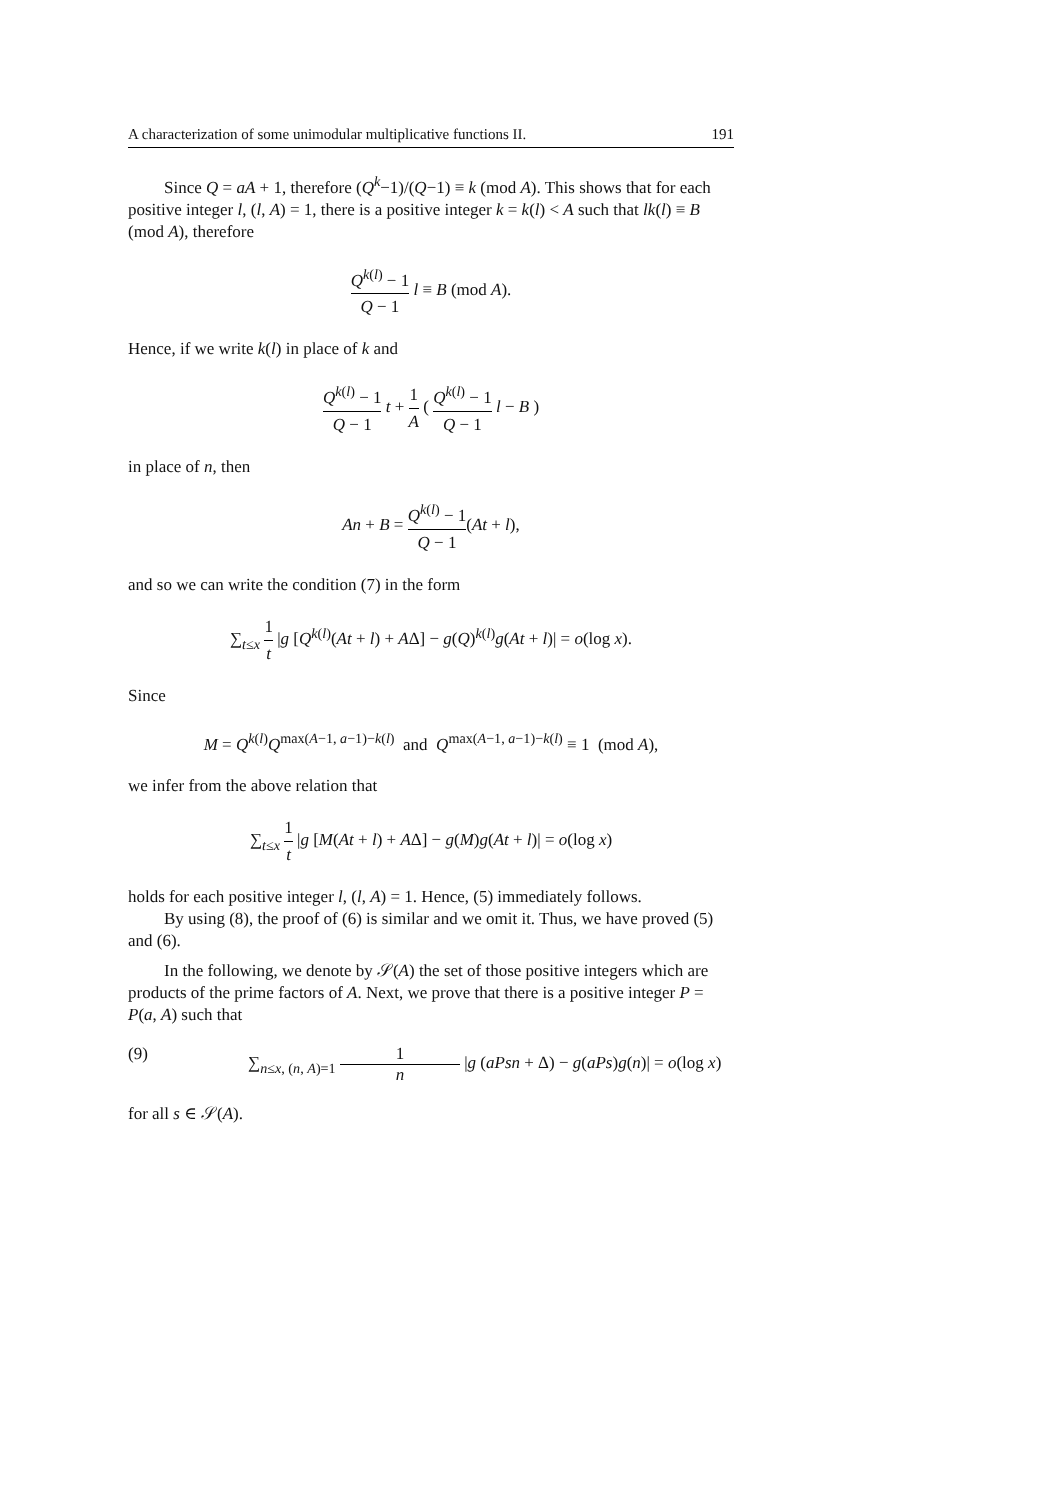A characterization of some unimodular multiplicative functions II. 191
Since Q = aA + 1, therefore (Q<sup>k</sup>−1)/(Q−1) ≡ k (mod A). This shows that for each positive integer l, (l, A) = 1, there is a positive integer k = k(l) < A such that lk(l) ≡ B (mod A), therefore
Q<sup>k(l)</sup> − 1 Q − 1 l ≡ B (mod A).
Hence, if we write k(l) in place of k and
Q<sup>k(l)</sup> − 1 Q − 1 t + 1 A ( Q<sup>k(l)</sup> − 1 Q − 1 l − B )
in place of n, then
An + B = Q<sup>k(l)</sup> − 1 Q − 1(At + l),
and so we can write the condition (7) in the form
∑<sub>t≤x</sub> 1 t |g [Q<sup>k(l)</sup>(At + l) + AΔ] − g(Q)<sup>k(l)</sup>g(At + l)| = o(log x).
Since
M = Q<sup>k(l)</sup>Q<sup>max(A−1, a−1)−k(l)</sup> and Q<sup>max(A−1, a−1)−k(l)</sup> ≡ 1 (mod A),
we infer from the above relation that
∑<sub>t≤x</sub> 1 t |g [M(At + l) + AΔ] − g(M)g(At + l)| = o(log x)
holds for each positive integer l, (l, A) = 1. Hence, (5) immediately follows.
By using (8), the proof of (6) is similar and we omit it. Thus, we have proved (5) and (6).
In the following, we denote by 𝒮(A) the set of those positive integers which are products of the prime factors of A. Next, we prove that there is a positive integer P = P(a, A) such that
(9) ∑<sub>n≤x, (n, A)=1</sub> 1 n |g (aPsn + Δ) − g(aPs)g(n)| = o(log x)
for all s ∈ 𝒮(A).